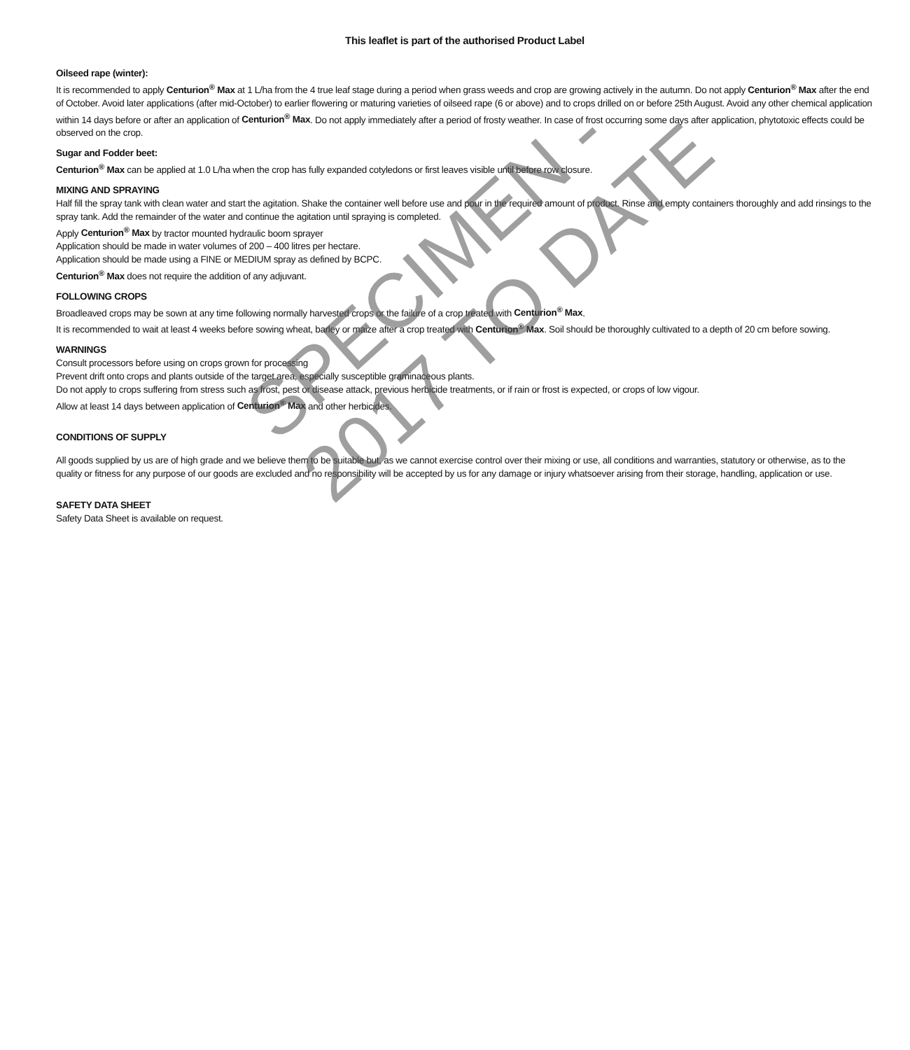This leaflet is part of the authorised Product Label
Oilseed rape (winter):
It is recommended to apply Centurion<sup>®</sup> Max at 1 L/ha from the 4 true leaf stage during a period when grass weeds and crop are growing actively in the autumn. Do not apply Centurion<sup>®</sup> Max after the end of October. Avoid later applications (after mid-October) to earlier flowering or maturing varieties of oilseed rape (6 or above) and to crops drilled on or before 25th August. Avoid any other chemical application within 14 days before or after an application of Centurion<sup>®</sup> Max. Do not apply immediately after a period of frosty weather. In case of frost occurring some days after application, phytotoxic effects could be observed on the crop.
Sugar and Fodder beet:
Centurion<sup>®</sup> Max can be applied at 1.0 L/ha when the crop has fully expanded cotyledons or first leaves visible until before row closure.
MIXING AND SPRAYING
Half fill the spray tank with clean water and start the agitation. Shake the container well before use and pour in the required amount of product. Rinse and empty containers thoroughly and add rinsings to the spray tank. Add the remainder of the water and continue the agitation until spraying is completed.
Apply Centurion<sup>®</sup> Max by tractor mounted hydraulic boom sprayer
Application should be made in water volumes of 200 – 400 litres per hectare.
Application should be made using a FINE or MEDIUM spray as defined by BCPC.
Centurion<sup>®</sup> Max does not require the addition of any adjuvant.
FOLLOWING CROPS
Broadleaved crops may be sown at any time following normally harvested crops or the failure of a crop treated with Centurion<sup>®</sup> Max.
It is recommended to wait at least 4 weeks before sowing wheat, barley or maize after a crop treated with Centurion<sup>®</sup> Max. Soil should be thoroughly cultivated to a depth of 20 cm before sowing.
WARNINGS
Consult processors before using on crops grown for processing
Prevent drift onto crops and plants outside of the target area, especially susceptible graminaceous plants.
Do not apply to crops suffering from stress such as frost, pest or disease attack, previous herbicide treatments, or if rain or frost is expected, or crops of low vigour.
Allow at least 14 days between application of Centurion<sup>®</sup> Max and other herbicides.
CONDITIONS OF SUPPLY
All goods supplied by us are of high grade and we believe them to be suitable but, as we cannot exercise control over their mixing or use, all conditions and warranties, statutory or otherwise, as to the quality or fitness for any purpose of our goods are excluded and no responsibility will be accepted by us for any damage or injury whatsoever arising from their storage, handling, application or use.
SAFETY DATA SHEET
Safety Data Sheet is available on request.
SPECIMEN -
2017 TO DATE